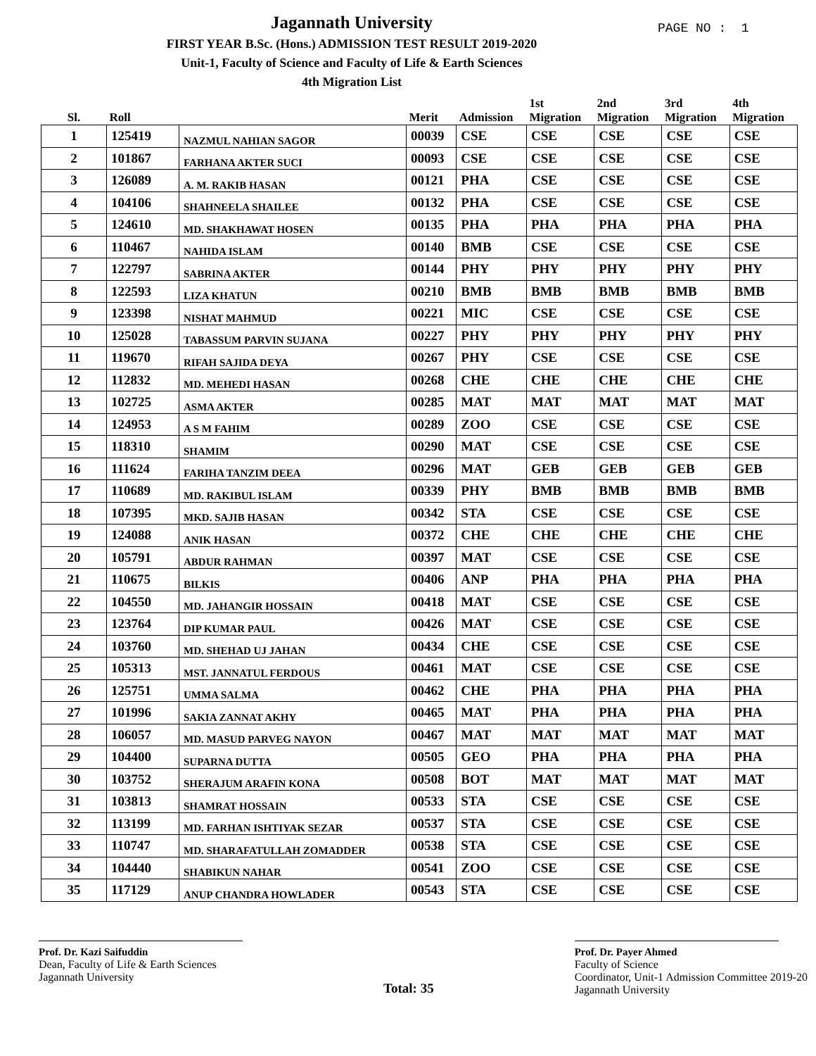PAGE NO : 1
Jagannath University
FIRST YEAR B.Sc. (Hons.) ADMISSION TEST RESULT 2019-2020
Unit-1, Faculty of Science and Faculty of Life & Earth Sciences
4th Migration List
| Sl. | Roll | | Merit | Admission | 1st Migration | 2nd Migration | 3rd Migration | 4th Migration |
| --- | --- | --- | --- | --- | --- | --- | --- | --- |
| 1 | 125419 | NAZMUL NAHIAN SAGOR | 00039 | CSE | CSE | CSE | CSE | CSE |
| 2 | 101867 | FARHANA AKTER SUCI | 00093 | CSE | CSE | CSE | CSE | CSE |
| 3 | 126089 | A. M. RAKIB HASAN | 00121 | PHA | CSE | CSE | CSE | CSE |
| 4 | 104106 | SHAHNEELA SHAILEE | 00132 | PHA | CSE | CSE | CSE | CSE |
| 5 | 124610 | MD. SHAKHAWAT HOSEN | 00135 | PHA | PHA | PHA | PHA | PHA |
| 6 | 110467 | NAHIDA ISLAM | 00140 | BMB | CSE | CSE | CSE | CSE |
| 7 | 122797 | SABRINA AKTER | 00144 | PHY | PHY | PHY | PHY | PHY |
| 8 | 122593 | LIZA KHATUN | 00210 | BMB | BMB | BMB | BMB | BMB |
| 9 | 123398 | NISHAT MAHMUD | 00221 | MIC | CSE | CSE | CSE | CSE |
| 10 | 125028 | TABASSUM PARVIN SUJANA | 00227 | PHY | PHY | PHY | PHY | PHY |
| 11 | 119670 | RIFAH SAJIDA DEYA | 00267 | PHY | CSE | CSE | CSE | CSE |
| 12 | 112832 | MD. MEHEDI HASAN | 00268 | CHE | CHE | CHE | CHE | CHE |
| 13 | 102725 | ASMA AKTER | 00285 | MAT | MAT | MAT | MAT | MAT |
| 14 | 124953 | A S M FAHIM | 00289 | ZOO | CSE | CSE | CSE | CSE |
| 15 | 118310 | SHAMIM | 00290 | MAT | CSE | CSE | CSE | CSE |
| 16 | 111624 | FARIHA TANZIM DEEA | 00296 | MAT | GEB | GEB | GEB | GEB |
| 17 | 110689 | MD. RAKIBUL ISLAM | 00339 | PHY | BMB | BMB | BMB | BMB |
| 18 | 107395 | MKD. SAJIB HASAN | 00342 | STA | CSE | CSE | CSE | CSE |
| 19 | 124088 | ANIK HASAN | 00372 | CHE | CHE | CHE | CHE | CHE |
| 20 | 105791 | ABDUR RAHMAN | 00397 | MAT | CSE | CSE | CSE | CSE |
| 21 | 110675 | BILKIS | 00406 | ANP | PHA | PHA | PHA | PHA |
| 22 | 104550 | MD. JAHANGIR HOSSAIN | 00418 | MAT | CSE | CSE | CSE | CSE |
| 23 | 123764 | DIP KUMAR PAUL | 00426 | MAT | CSE | CSE | CSE | CSE |
| 24 | 103760 | MD. SHEHAD UJ JAHAN | 00434 | CHE | CSE | CSE | CSE | CSE |
| 25 | 105313 | MST. JANNATUL FERDOUS | 00461 | MAT | CSE | CSE | CSE | CSE |
| 26 | 125751 | UMMA SALMA | 00462 | CHE | PHA | PHA | PHA | PHA |
| 27 | 101996 | SAKIA ZANNAT AKHY | 00465 | MAT | PHA | PHA | PHA | PHA |
| 28 | 106057 | MD. MASUD PARVEG NAYON | 00467 | MAT | MAT | MAT | MAT | MAT |
| 29 | 104400 | SUPARNA DUTTA | 00505 | GEO | PHA | PHA | PHA | PHA |
| 30 | 103752 | SHERAJUM ARAFIN KONA | 00508 | BOT | MAT | MAT | MAT | MAT |
| 31 | 103813 | SHAMRAT HOSSAIN | 00533 | STA | CSE | CSE | CSE | CSE |
| 32 | 113199 | MD. FARHAN ISHTIYAK SEZAR | 00537 | STA | CSE | CSE | CSE | CSE |
| 33 | 110747 | MD. SHARAFATULLAH ZOMADDER | 00538 | STA | CSE | CSE | CSE | CSE |
| 34 | 104440 | SHABIKUN NAHAR | 00541 | ZOO | CSE | CSE | CSE | CSE |
| 35 | 117129 | ANUP CHANDRA HOWLADER | 00543 | STA | CSE | CSE | CSE | CSE |
Prof. Dr. Kazi Saifuddin
Dean, Faculty of Life & Earth Sciences
Jagannath University
Total: 35
Prof. Dr. Payer Ahmed
Faculty of Science
Coordinator, Unit-1 Admission Committee 2019-20
Jagannath University